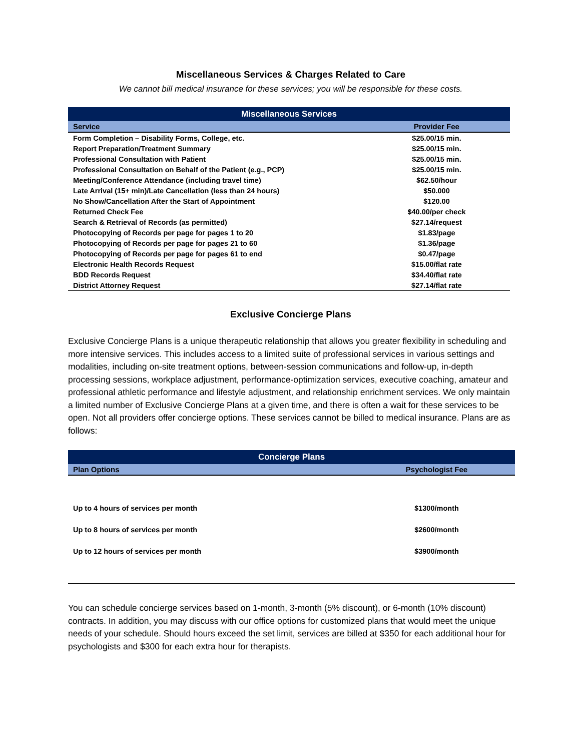Miscellaneous Services & Charges Related to Care
We cannot bill medical insurance for these services; you will be responsible for these costs.
| Miscellaneous Services | |
| --- | --- |
| Service | Provider Fee |
| Form Completion – Disability Forms, College, etc. | $25.00/15 min. |
| Report Preparation/Treatment Summary | $25.00/15 min. |
| Professional Consultation with Patient | $25.00/15 min. |
| Professional Consultation on Behalf of the Patient (e.g., PCP) | $25.00/15 min. |
| Meeting/Conference Attendance (including travel time) | $62.50/hour |
| Late Arrival (15+ min)/Late Cancellation (less than 24 hours) | $50.000 |
| No Show/Cancellation After the Start of Appointment | $120.00 |
| Returned Check Fee | $40.00/per check |
| Search & Retrieval of Records (as permitted) | $27.14/request |
| Photocopying of Records per page for pages 1 to 20 | $1.83/page |
| Photocopying of Records per page for pages 21 to 60 | $1.36/page |
| Photocopying of Records per page for pages 61 to end | $0.47/page |
| Electronic Health Records Request | $15.00/flat rate |
| BDD Records Request | $34.40/flat rate |
| District Attorney Request | $27.14/flat rate |
Exclusive Concierge Plans
Exclusive Concierge Plans is a unique therapeutic relationship that allows you greater flexibility in scheduling and more intensive services. This includes access to a limited suite of professional services in various settings and modalities, including on-site treatment options, between-session communications and follow-up, in-depth processing sessions, workplace adjustment, performance-optimization services, executive coaching, amateur and professional athletic performance and lifestyle adjustment, and relationship enrichment services. We only maintain a limited number of Exclusive Concierge Plans at a given time, and there is often a wait for these services to be open. Not all providers offer concierge options. These services cannot be billed to medical insurance. Plans are as follows:
| Concierge Plans | |
| --- | --- |
| Plan Options | Psychologist Fee |
| Up to 4 hours of services per month | $1300/month |
| Up to 8 hours of services per month | $2600/month |
| Up to 12 hours of services per month | $3900/month |
You can schedule concierge services based on 1-month, 3-month (5% discount), or 6-month (10% discount) contracts. In addition, you may discuss with our office options for customized plans that would meet the unique needs of your schedule. Should hours exceed the set limit, services are billed at $350 for each additional hour for psychologists and $300 for each extra hour for therapists.